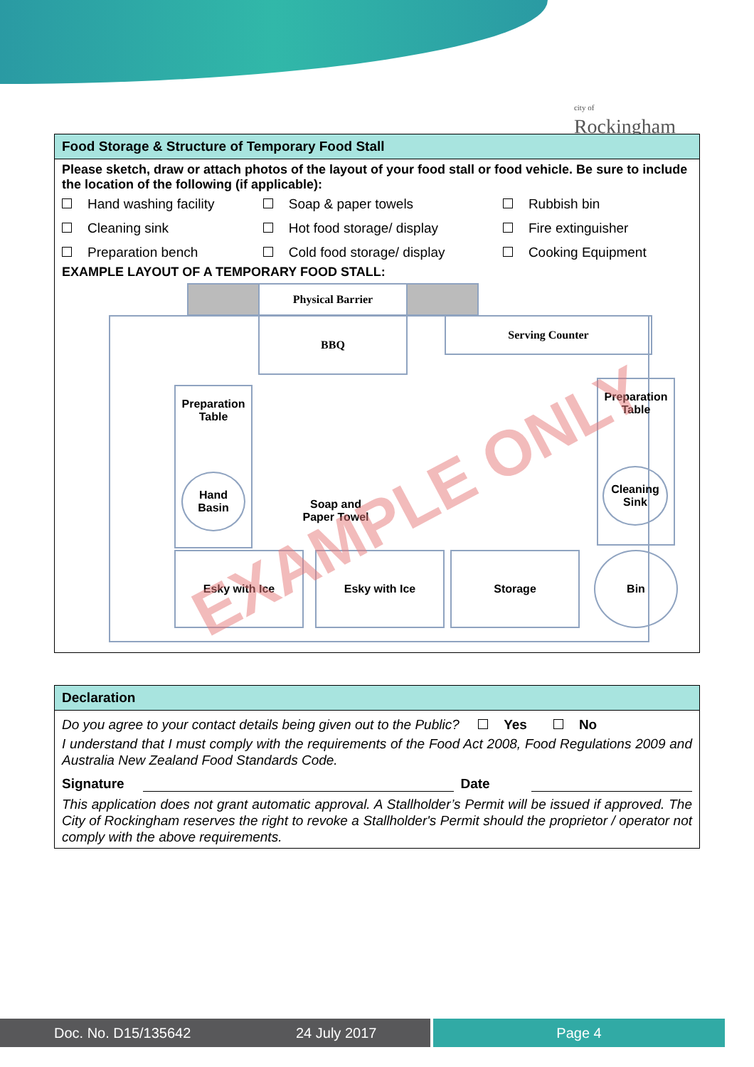city of
Rockingham
Food Storage & Structure of Temporary Food Stall
Please sketch, draw or attach photos of the layout of your food stall or food vehicle. Be sure to include the location of the following (if applicable):
| Hand washing facility | Soap & paper towels | Rubbish bin |
| Cleaning sink | Hot food storage/ display | Fire extinguisher |
| Preparation bench | Cold food storage/ display | Cooking Equipment |
EXAMPLE LAYOUT OF A TEMPORARY FOOD STALL:
Physical Barrier
BBQ Serving Counter
Preparation Table
Hand Basin
Soap and Paper Towel
Preparation Table
Cleaning Sink
Esky with Ice Esky with Ice Storage Bin
EXAMPLE ONLY
Declaration
Do you agree to your contact details being given out to the Public? Yes No
I understand that I must comply with the requirements of the Food Act 2008, Food Regulations 2009 and Australia New Zealand Food Standards Code.
Signature Date
This application does not grant automatic approval. A Stallholder’s Permit will be issued if approved. The City of Rockingham reserves the right to revoke a Stallholder's Permit should the proprietor / operator not comply with the above requirements.
Doc. No. D15/135642 24 July 2017 Page 4